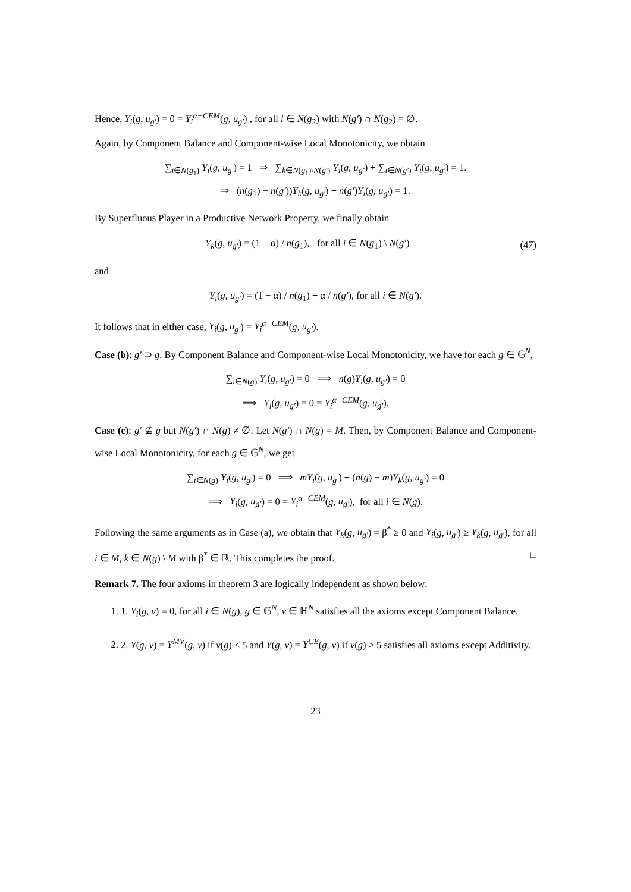Hence, Y<sub>i</sub>(g, u<sub>g′</sub>) = 0 = Y<sub>i</sub><sup>α−CEM</sup>(g, u<sub>g′</sub>) , for all i ∈ N(g<sub>2</sub>) with N(g′) ∩ N(g<sub>2</sub>) = ∅.
Again, by Component Balance and Component-wise Local Monotonicity, we obtain
∑<sub>i∈N(g<sub>1</sub>)</sub> Y<sub>i</sub>(g, u<sub>g′</sub>) = 1 ⇒ ∑<sub>k∈N(g<sub>1</sub>)\N(g′)</sub> Y<sub>i</sub>(g, u<sub>g′</sub>) + ∑<sub>i∈N(g′)</sub> Y<sub>i</sub>(g, u<sub>g′</sub>) = 1.
⇒ (n(g<sub>1</sub>) − n(g′))Y<sub>k</sub>(g, u<sub>g′</sub>) + n(g′)Y<sub>i</sub>(g, u<sub>g′</sub>) = 1.
By Superfluous Player in a Productive Network Property, we finally obtain
Y<sub>k</sub>(g, u<sub>g′</sub>) = (1 − α) / n(g<sub>1</sub>), for all i ∈ N(g<sub>1</sub>) \ N(g′) (47)
and
Y<sub>i</sub>(g, u<sub>g′</sub>) = (1 − α) / n(g<sub>1</sub>) + α / n(g′), for all i ∈ N(g′).
It follows that in either case, Y<sub>i</sub>(g, u<sub>g′</sub>) = Y<sub>i</sub><sup>α−CEM</sup>(g, u<sub>g′</sub>).
Case (b): g′ ⊃ g. By Component Balance and Component-wise Local Monotonicity, we have for each g ∈ 𝔾<sup>N</sup>,
∑<sub>i∈N(g)</sub> Y<sub>i</sub>(g, u<sub>g′</sub>) = 0 ⟹ n(g)Y<sub>i</sub>(g, u<sub>g′</sub>) = 0
⟹ Y<sub>i</sub>(g, u<sub>g′</sub>) = 0 = Y<sub>i</sub><sup>α−CEM</sup>(g, u<sub>g′</sub>).
Case (c): g′ ⊈ g but N(g′) ∩ N(g) ≠ ∅. Let N(g′) ∩ N(g) = M. Then, by Component Balance and Component-wise Local Monotonicity, for each g ∈ 𝔾<sup>N</sup>, we get
∑<sub>i∈N(g)</sub> Y<sub>i</sub>(g, u<sub>g′</sub>) = 0 ⟹ mY<sub>i</sub>(g, u<sub>g′</sub>) + (n(g) − m)Y<sub>k</sub>(g, u<sub>g′</sub>) = 0
⟹ Y<sub>i</sub>(g, u<sub>g′</sub>) = 0 = Y<sub>i</sub><sup>α−CEM</sup>(g, u<sub>g′</sub>), for all i ∈ N(g).
Following the same arguments as in Case (a), we obtain that Y<sub>k</sub>(g, u<sub>g′</sub>) = β<sup>*</sup> ≥ 0 and Y<sub>i</sub>(g, u<sub>g′</sub>) ≥ Y<sub>k</sub>(g, u<sub>g′</sub>), for all i ∈ M, k ∈ N(g) \ M with β<sup>*</sup> ∈ ℝ. This completes the proof. □
Remark 7. The four axioms in theorem 3 are logically independent as shown below:
1. 1. Y<sub>i</sub>(g, v) = 0, for all i ∈ N(g), g ∈ 𝔾<sup>N</sup>, v ∈ ℍ<sup>N</sup> satisfies all the axioms except Component Balance.
2. 2. Y(g, v) = Y<sup>MV</sup>(g, v) if v(g) ≤ 5 and Y(g, v) = Y<sup>CE</sup>(g, v) if v(g) > 5 satisfies all axioms except Additivity.
23